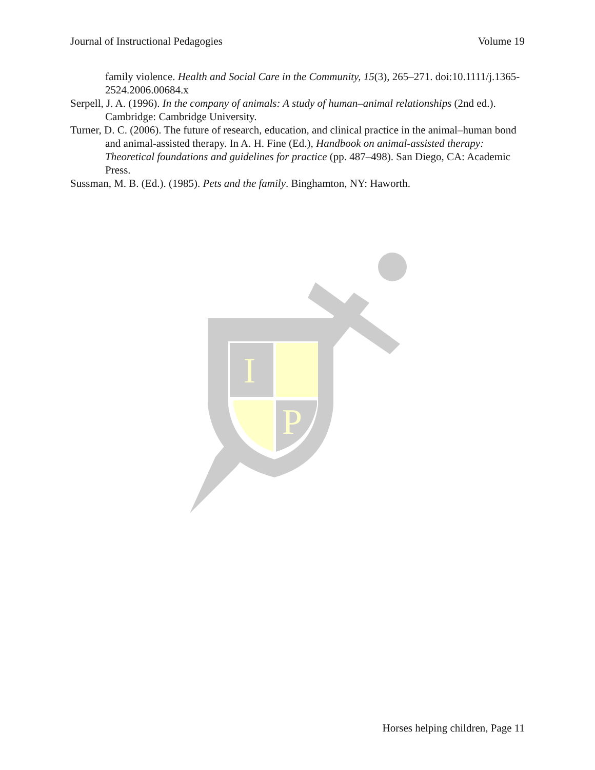Journal of Instructional Pedagogies Volume 19
family violence. Health and Social Care in the Community, 15(3), 265–271. doi:10.1111/j.1365-2524.2006.00684.x
Serpell, J. A. (1996). In the company of animals: A study of human–animal relationships (2nd ed.). Cambridge: Cambridge University.
Turner, D. C. (2006). The future of research, education, and clinical practice in the animal–human bond and animal-assisted therapy. In A. H. Fine (Ed.), Handbook on animal-assisted therapy: Theoretical foundations and guidelines for practice (pp. 487–498). San Diego, CA: Academic Press.
Sussman, M. B. (Ed.). (1985). Pets and the family. Binghamton, NY: Haworth.
I
P
Horses helping children, Page 11